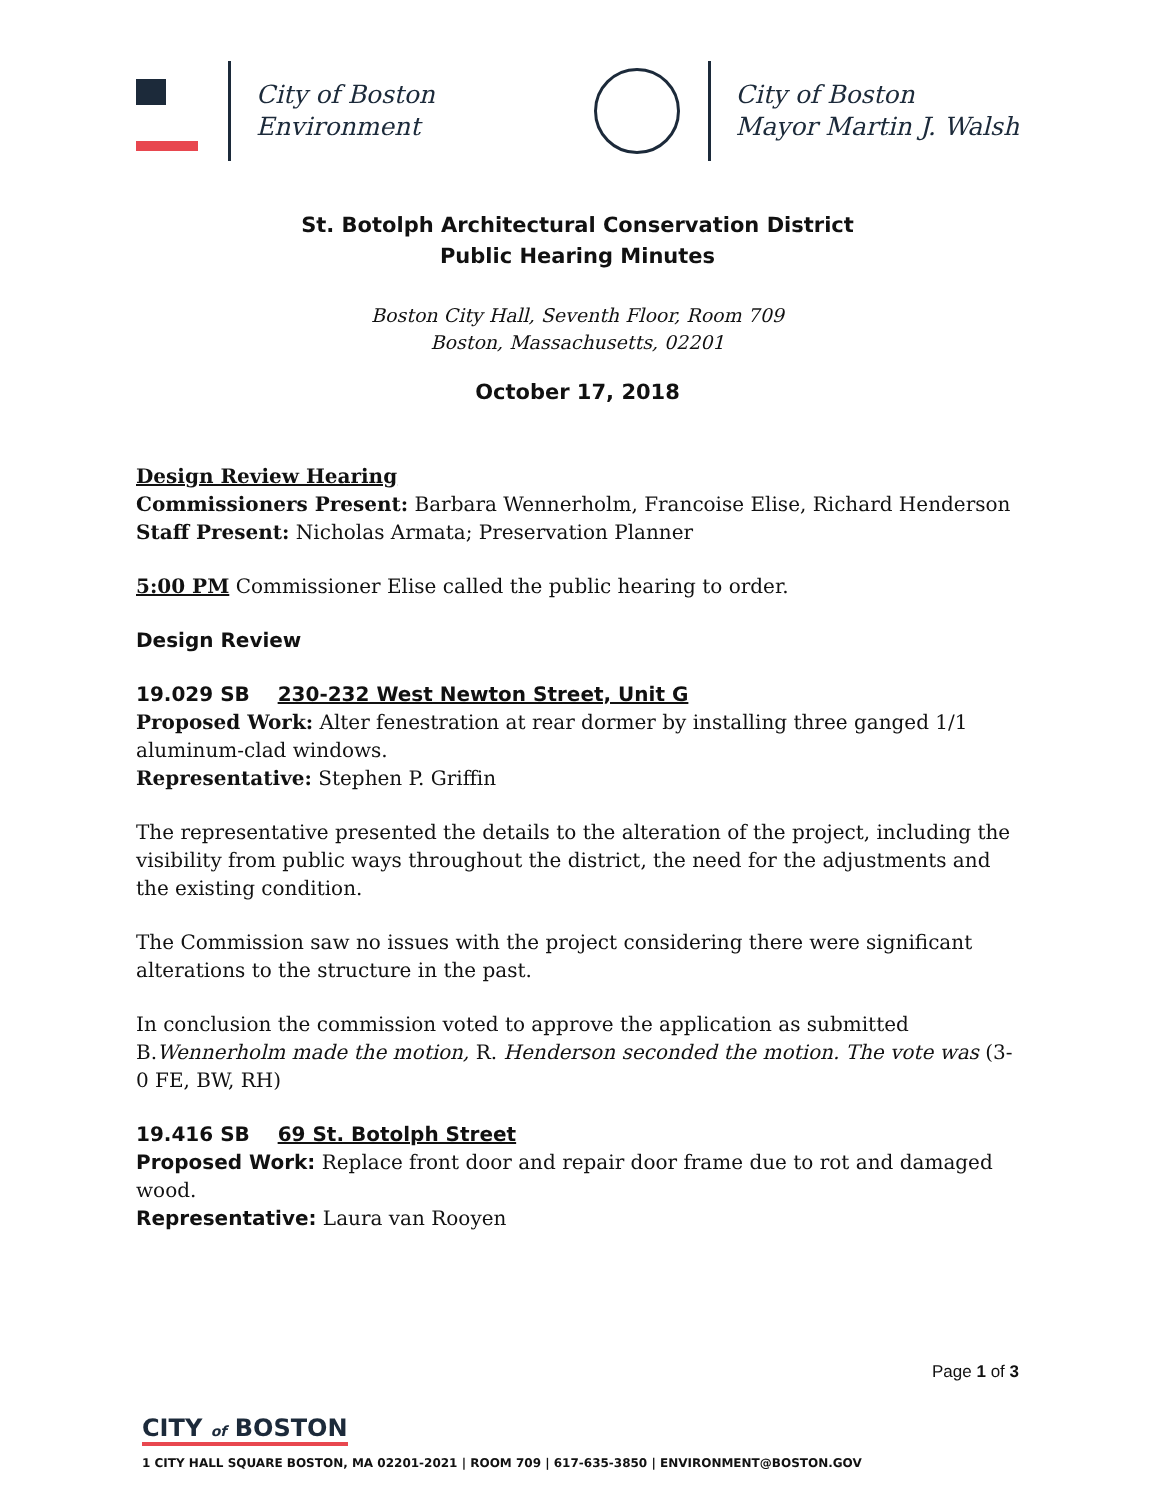City of Boston
Environment
City of Boston
Mayor Martin J. Walsh
St. Botolph Architectural Conservation District
Public Hearing Minutes
Boston City Hall, Seventh Floor, Room 709
Boston, Massachusetts, 02201
October 17, 2018
Design Review Hearing
Commissioners Present: Barbara Wennerholm, Francoise Elise, Richard Henderson
Staff Present: Nicholas Armata; Preservation Planner
5:00 PM Commissioner Elise called the public hearing to order.
Design Review
19.029 SB 230-232 West Newton Street, Unit G
Proposed Work: Alter fenestration at rear dormer by installing three ganged 1/1 aluminum-clad windows.
Representative: Stephen P. Griffin
The representative presented the details to the alteration of the project, including the visibility from public ways throughout the district, the need for the adjustments and the existing condition.
The Commission saw no issues with the project considering there were significant alterations to the structure in the past.
In conclusion the commission voted to approve the application as submitted B.Wennerholm made the motion, R. Henderson seconded the motion. The vote was (3-0 FE, BW, RH)
19.416 SB 69 St. Botolph Street
Proposed Work: Replace front door and repair door frame due to rot and damaged wood.
Representative: Laura van Rooyen
Page 1 of 3
CITY of BOSTON
1 CITY HALL SQUARE BOSTON, MA 02201-2021 | ROOM 709 | 617-635-3850 | ENVIRONMENT@BOSTON.GOV